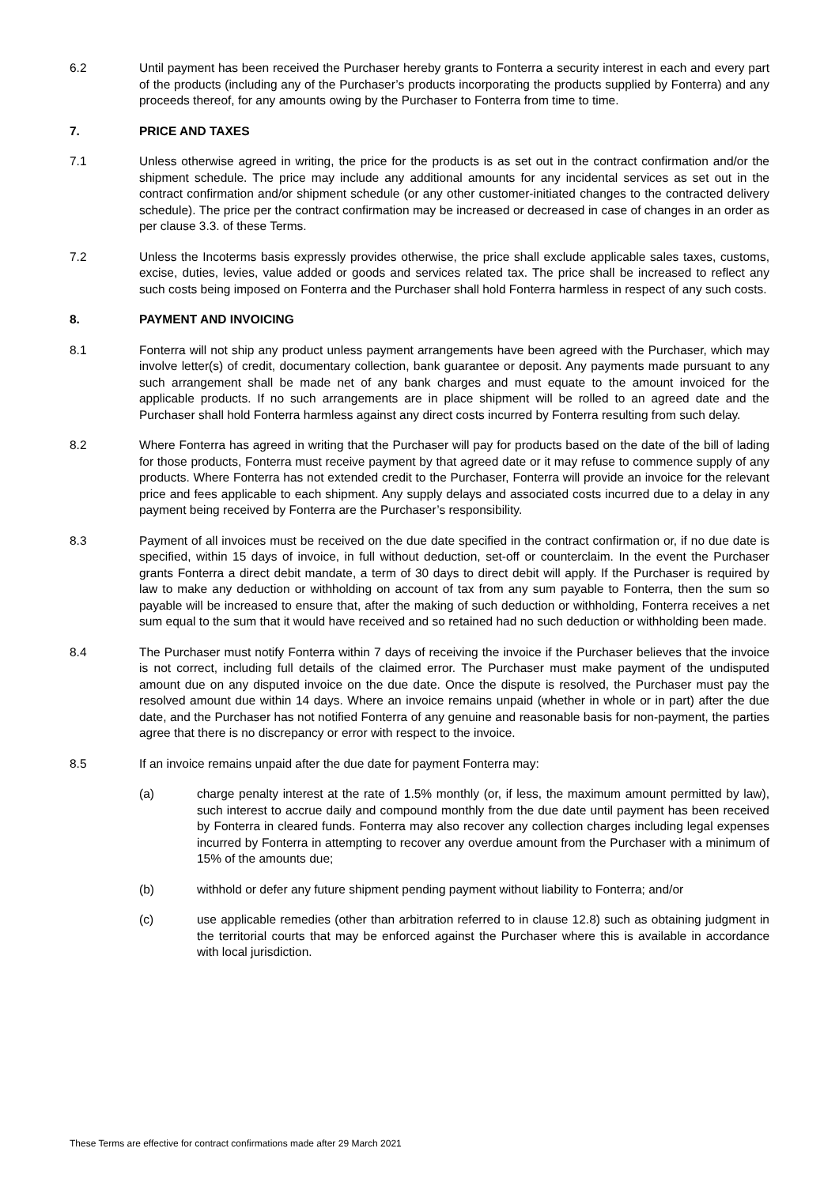6.2 Until payment has been received the Purchaser hereby grants to Fonterra a security interest in each and every part of the products (including any of the Purchaser’s products incorporating the products supplied by Fonterra) and any proceeds thereof, for any amounts owing by the Purchaser to Fonterra from time to time.
7. PRICE AND TAXES
7.1 Unless otherwise agreed in writing, the price for the products is as set out in the contract confirmation and/or the shipment schedule. The price may include any additional amounts for any incidental services as set out in the contract confirmation and/or shipment schedule (or any other customer-initiated changes to the contracted delivery schedule). The price per the contract confirmation may be increased or decreased in case of changes in an order as per clause 3.3. of these Terms.
7.2 Unless the Incoterms basis expressly provides otherwise, the price shall exclude applicable sales taxes, customs, excise, duties, levies, value added or goods and services related tax. The price shall be increased to reflect any such costs being imposed on Fonterra and the Purchaser shall hold Fonterra harmless in respect of any such costs.
8. PAYMENT AND INVOICING
8.1 Fonterra will not ship any product unless payment arrangements have been agreed with the Purchaser, which may involve letter(s) of credit, documentary collection, bank guarantee or deposit. Any payments made pursuant to any such arrangement shall be made net of any bank charges and must equate to the amount invoiced for the applicable products. If no such arrangements are in place shipment will be rolled to an agreed date and the Purchaser shall hold Fonterra harmless against any direct costs incurred by Fonterra resulting from such delay.
8.2 Where Fonterra has agreed in writing that the Purchaser will pay for products based on the date of the bill of lading for those products, Fonterra must receive payment by that agreed date or it may refuse to commence supply of any products. Where Fonterra has not extended credit to the Purchaser, Fonterra will provide an invoice for the relevant price and fees applicable to each shipment. Any supply delays and associated costs incurred due to a delay in any payment being received by Fonterra are the Purchaser’s responsibility.
8.3 Payment of all invoices must be received on the due date specified in the contract confirmation or, if no due date is specified, within 15 days of invoice, in full without deduction, set-off or counterclaim. In the event the Purchaser grants Fonterra a direct debit mandate, a term of 30 days to direct debit will apply. If the Purchaser is required by law to make any deduction or withholding on account of tax from any sum payable to Fonterra, then the sum so payable will be increased to ensure that, after the making of such deduction or withholding, Fonterra receives a net sum equal to the sum that it would have received and so retained had no such deduction or withholding been made.
8.4 The Purchaser must notify Fonterra within 7 days of receiving the invoice if the Purchaser believes that the invoice is not correct, including full details of the claimed error. The Purchaser must make payment of the undisputed amount due on any disputed invoice on the due date. Once the dispute is resolved, the Purchaser must pay the resolved amount due within 14 days. Where an invoice remains unpaid (whether in whole or in part) after the due date, and the Purchaser has not notified Fonterra of any genuine and reasonable basis for non-payment, the parties agree that there is no discrepancy or error with respect to the invoice.
8.5 If an invoice remains unpaid after the due date for payment Fonterra may:
(a) charge penalty interest at the rate of 1.5% monthly (or, if less, the maximum amount permitted by law), such interest to accrue daily and compound monthly from the due date until payment has been received by Fonterra in cleared funds. Fonterra may also recover any collection charges including legal expenses incurred by Fonterra in attempting to recover any overdue amount from the Purchaser with a minimum of 15% of the amounts due;
(b) withhold or defer any future shipment pending payment without liability to Fonterra; and/or
(c) use applicable remedies (other than arbitration referred to in clause 12.8) such as obtaining judgment in the territorial courts that may be enforced against the Purchaser where this is available in accordance with local jurisdiction.
These Terms are effective for contract confirmations made after 29 March 2021